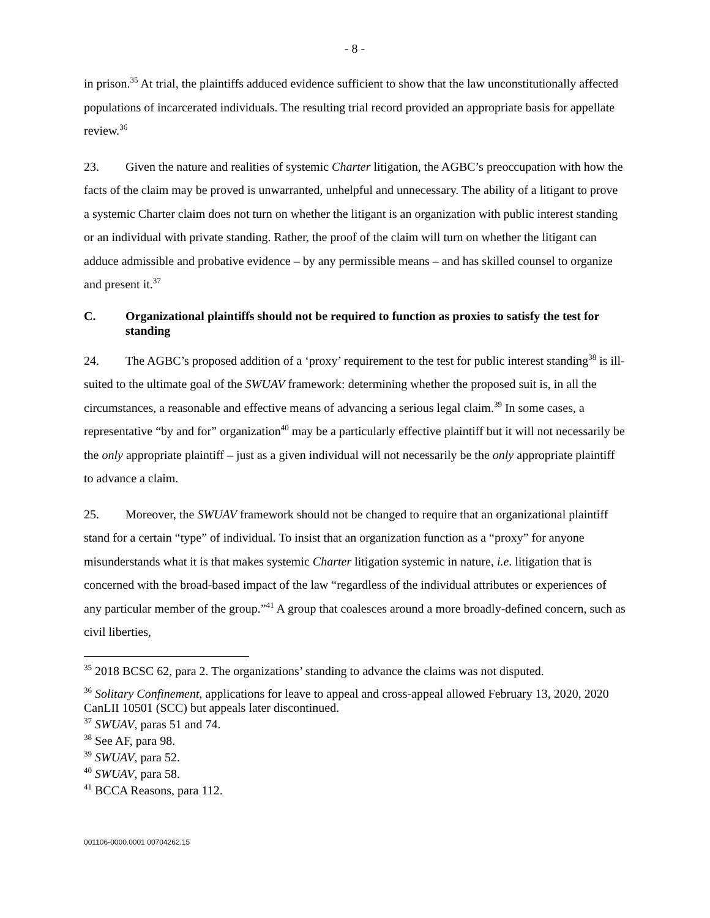- 8 -
in prison.<sup>35</sup> At trial, the plaintiffs adduced evidence sufficient to show that the law unconstitutionally affected populations of incarcerated individuals. The resulting trial record provided an appropriate basis for appellate review.<sup>36</sup>
23. Given the nature and realities of systemic Charter litigation, the AGBC’s preoccupation with how the facts of the claim may be proved is unwarranted, unhelpful and unnecessary. The ability of a litigant to prove a systemic Charter claim does not turn on whether the litigant is an organization with public interest standing or an individual with private standing. Rather, the proof of the claim will turn on whether the litigant can adduce admissible and probative evidence – by any permissible means – and has skilled counsel to organize and present it.<sup>37</sup>
C. Organizational plaintiffs should not be required to function as proxies to satisfy the test for standing
24. The AGBC’s proposed addition of a ‘proxy’ requirement to the test for public interest standing<sup>38</sup> is ill-suited to the ultimate goal of the SWUAV framework: determining whether the proposed suit is, in all the circumstances, a reasonable and effective means of advancing a serious legal claim.<sup>39</sup> In some cases, a representative “by and for” organization<sup>40</sup> may be a particularly effective plaintiff but it will not necessarily be the only appropriate plaintiff – just as a given individual will not necessarily be the only appropriate plaintiff to advance a claim.
25. Moreover, the SWUAV framework should not be changed to require that an organizational plaintiff stand for a certain “type” of individual. To insist that an organization function as a “proxy” for anyone misunderstands what it is that makes systemic Charter litigation systemic in nature, i.e. litigation that is concerned with the broad-based impact of the law “regardless of the individual attributes or experiences of any particular member of the group.”<sup>41</sup> A group that coalesces around a more broadly-defined concern, such as civil liberties,
<sup>35</sup> 2018 BCSC 62, para 2. The organizations’ standing to advance the claims was not disputed.
<sup>36</sup> Solitary Confinement, applications for leave to appeal and cross-appeal allowed February 13, 2020, 2020 CanLII 10501 (SCC) but appeals later discontinued.
<sup>37</sup> SWUAV, paras 51 and 74.
<sup>38</sup> See AF, para 98.
<sup>39</sup> SWUAV, para 52.
<sup>40</sup> SWUAV, para 58.
<sup>41</sup> BCCA Reasons, para 112.
001106-0000.0001 00704262.15